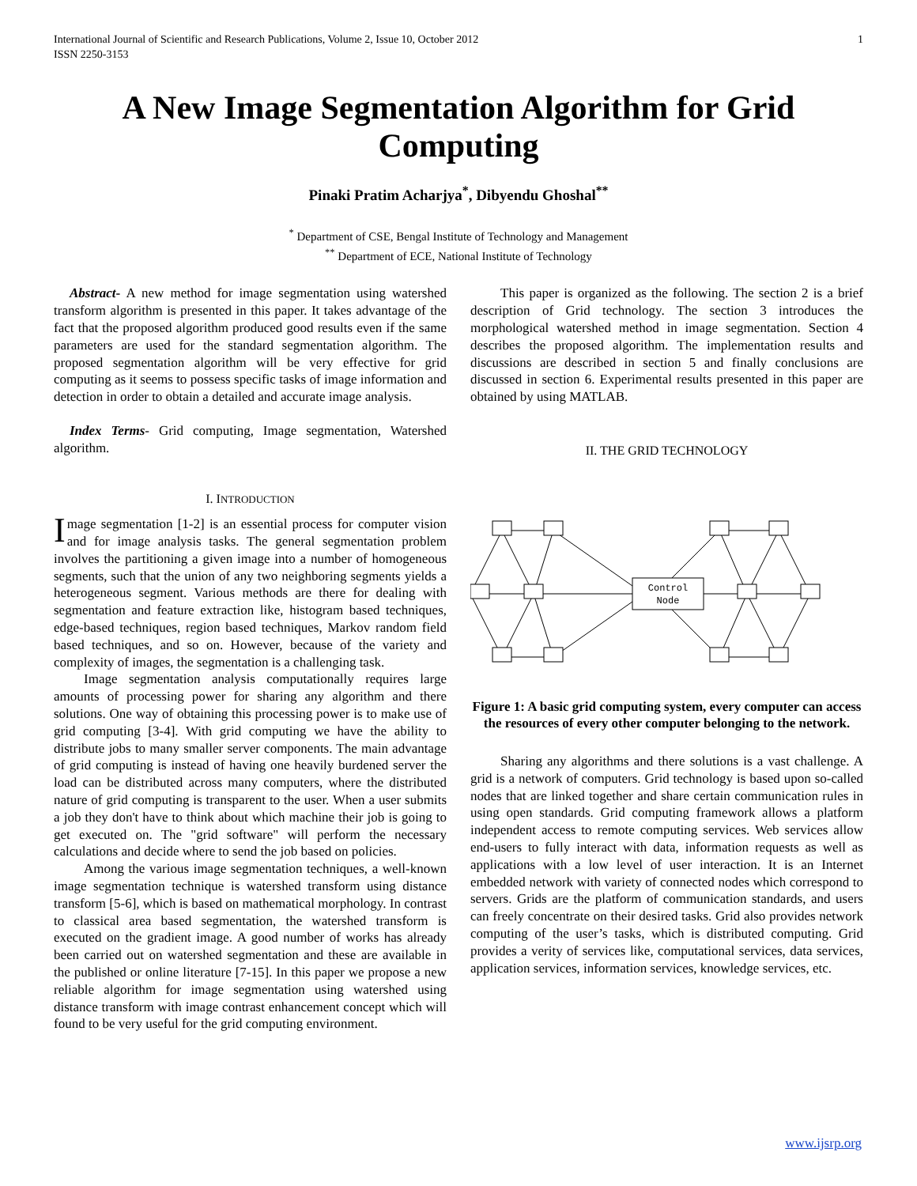International Journal of Scientific and Research Publications, Volume 2, Issue 10, October 2012
ISSN 2250-3153
1
A New Image Segmentation Algorithm for Grid Computing
Pinaki Pratim Acharjya<sup>*</sup>, Dibyendu Ghoshal<sup>**</sup>
<sup>*</sup> Department of CSE, Bengal Institute of Technology and Management
<sup>**</sup> Department of ECE, National Institute of Technology
Abstract- A new method for image segmentation using watershed transform algorithm is presented in this paper. It takes advantage of the fact that the proposed algorithm produced good results even if the same parameters are used for the standard segmentation algorithm. The proposed segmentation algorithm will be very effective for grid computing as it seems to possess specific tasks of image information and detection in order to obtain a detailed and accurate image analysis.
Index Terms- Grid computing, Image segmentation, Watershed algorithm.
I. INTRODUCTION
Image segmentation [1-2] is an essential process for computer vision and for image analysis tasks. The general segmentation problem involves the partitioning a given image into a number of homogeneous segments, such that the union of any two neighboring segments yields a heterogeneous segment. Various methods are there for dealing with segmentation and feature extraction like, histogram based techniques, edge-based techniques, region based techniques, Markov random field based techniques, and so on. However, because of the variety and complexity of images, the segmentation is a challenging task.
Image segmentation analysis computationally requires large amounts of processing power for sharing any algorithm and there solutions. One way of obtaining this processing power is to make use of grid computing [3-4]. With grid computing we have the ability to distribute jobs to many smaller server components. The main advantage of grid computing is instead of having one heavily burdened server the load can be distributed across many computers, where the distributed nature of grid computing is transparent to the user. When a user submits a job they don't have to think about which machine their job is going to get executed on. The "grid software" will perform the necessary calculations and decide where to send the job based on policies.
Among the various image segmentation techniques, a well-known image segmentation technique is watershed transform using distance transform [5-6], which is based on mathematical morphology. In contrast to classical area based segmentation, the watershed transform is executed on the gradient image. A good number of works has already been carried out on watershed segmentation and these are available in the published or online literature [7-15]. In this paper we propose a new reliable algorithm for image segmentation using watershed using distance transform with image contrast enhancement concept which will found to be very useful for the grid computing environment.
This paper is organized as the following. The section 2 is a brief description of Grid technology. The section 3 introduces the morphological watershed method in image segmentation. Section 4 describes the proposed algorithm. The implementation results and discussions are described in section 5 and finally conclusions are discussed in section 6. Experimental results presented in this paper are obtained by using MATLAB.
II. THE GRID TECHNOLOGY
Control
Node
Figure 1: A basic grid computing system, every computer can access the resources of every other computer belonging to the network.
Sharing any algorithms and there solutions is a vast challenge. A grid is a network of computers. Grid technology is based upon so-called nodes that are linked together and share certain communication rules in using open standards. Grid computing framework allows a platform independent access to remote computing services. Web services allow end-users to fully interact with data, information requests as well as applications with a low level of user interaction. It is an Internet embedded network with variety of connected nodes which correspond to servers. Grids are the platform of communication standards, and users can freely concentrate on their desired tasks. Grid also provides network computing of the user’s tasks, which is distributed computing. Grid provides a verity of services like, computational services, data services, application services, information services, knowledge services, etc.
www.ijsrp.org